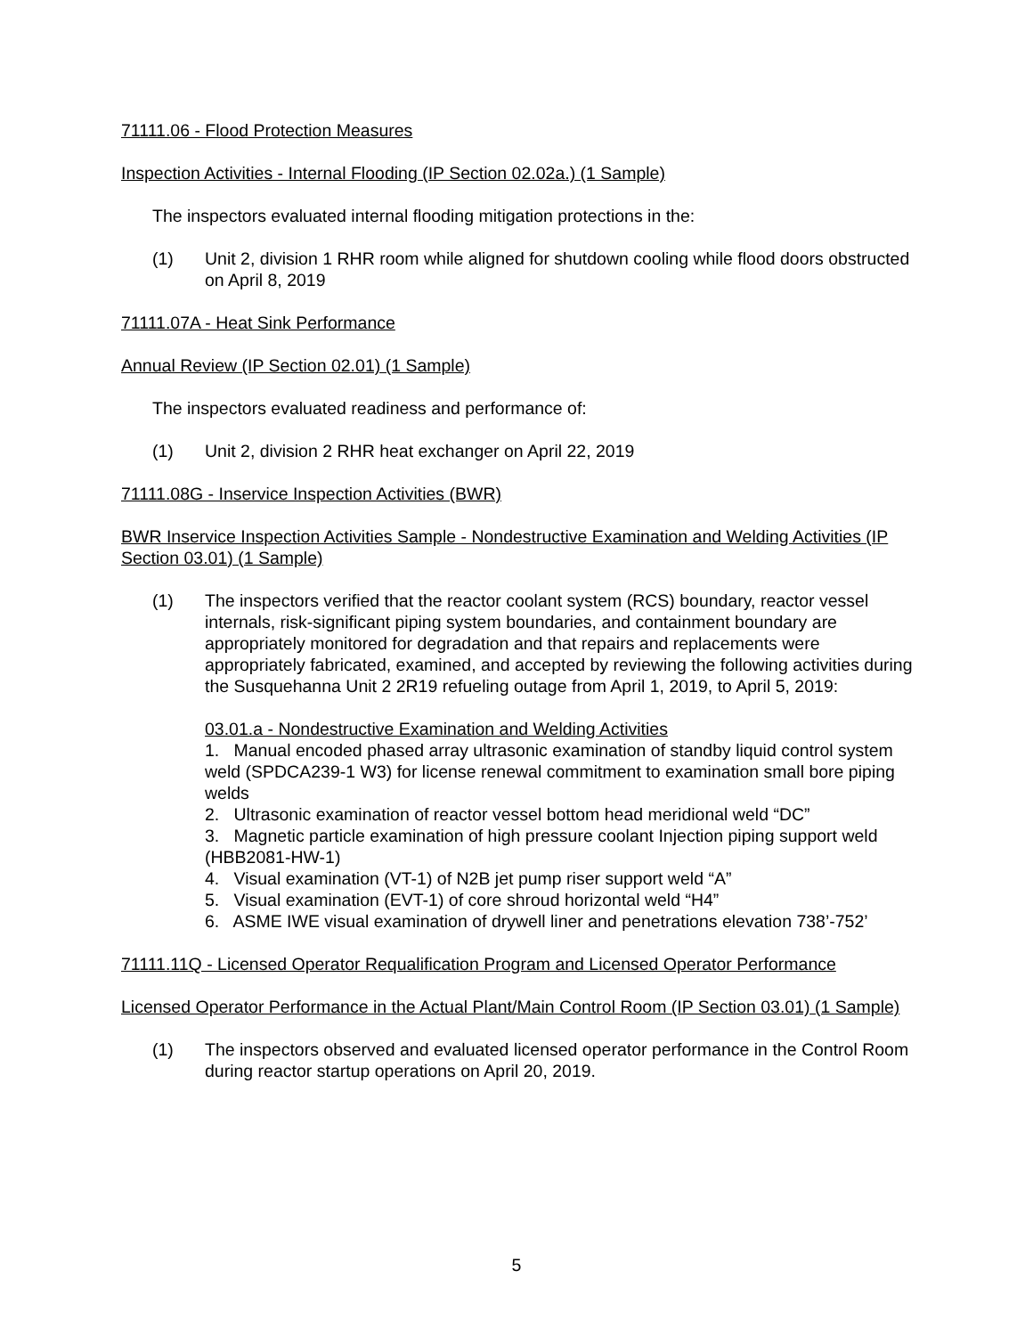71111.06 - Flood Protection Measures
Inspection Activities - Internal Flooding (IP Section 02.02a.) (1 Sample)
The inspectors evaluated internal flooding mitigation protections in the:
(1) Unit 2, division 1 RHR room while aligned for shutdown cooling while flood doors obstructed on April 8, 2019
71111.07A - Heat Sink Performance
Annual Review (IP Section 02.01) (1 Sample)
The inspectors evaluated readiness and performance of:
(1) Unit 2, division 2 RHR heat exchanger on April 22, 2019
71111.08G - Inservice Inspection Activities (BWR)
BWR Inservice Inspection Activities Sample - Nondestructive Examination and Welding Activities (IP Section 03.01) (1 Sample)
(1) The inspectors verified that the reactor coolant system (RCS) boundary, reactor vessel internals, risk-significant piping system boundaries, and containment boundary are appropriately monitored for degradation and that repairs and replacements were appropriately fabricated, examined, and accepted by reviewing the following activities during the Susquehanna Unit 2 2R19 refueling outage from April 1, 2019, to April 5, 2019:
03.01.a - Nondestructive Examination and Welding Activities
1. Manual encoded phased array ultrasonic examination of standby liquid control system weld (SPDCA239-1 W3) for license renewal commitment to examination small bore piping welds
2. Ultrasonic examination of reactor vessel bottom head meridional weld “DC”
3. Magnetic particle examination of high pressure coolant Injection piping support weld (HBB2081-HW-1)
4. Visual examination (VT-1) of N2B jet pump riser support weld “A”
5. Visual examination (EVT-1) of core shroud horizontal weld “H4”
6. ASME IWE visual examination of drywell liner and penetrations elevation 738’-752’
71111.11Q - Licensed Operator Requalification Program and Licensed Operator Performance
Licensed Operator Performance in the Actual Plant/Main Control Room (IP Section 03.01) (1 Sample)
(1) The inspectors observed and evaluated licensed operator performance in the Control Room during reactor startup operations on April 20, 2019.
5